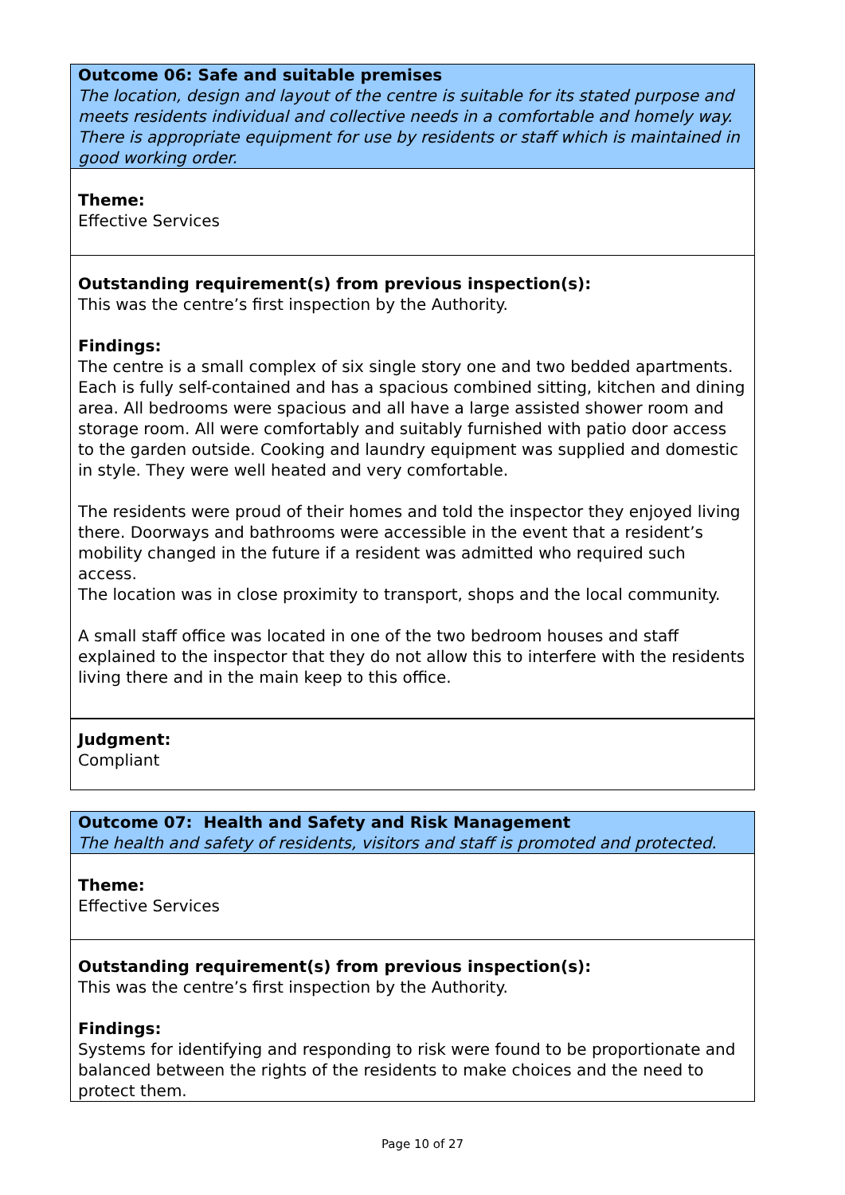Outcome 06: Safe and suitable premises
The location, design and layout of the centre is suitable for its stated purpose and meets residents individual and collective needs in a comfortable and homely way. There is appropriate equipment for use by residents or staff which is maintained in good working order.
Theme:
Effective Services
Outstanding requirement(s) from previous inspection(s):
This was the centre’s first inspection by the Authority.
Findings:
The centre is a small complex of six single story one and two bedded apartments. Each is fully self-contained and has a spacious combined sitting, kitchen and dining area. All bedrooms were spacious and all have a large assisted shower room and storage room. All were comfortably and suitably furnished with patio door access to the garden outside. Cooking and laundry equipment was supplied and domestic in style. They were well heated and very comfortable.
The residents were proud of their homes and told the inspector they enjoyed living there. Doorways and bathrooms were accessible in the event that a resident’s mobility changed in the future if a resident was admitted who required such access.
The location was in close proximity to transport, shops and the local community.
A small staff office was located in one of the two bedroom houses and staff explained to the inspector that they do not allow this to interfere with the residents living there and in the main keep to this office.
Judgment:
Compliant
Outcome 07: Health and Safety and Risk Management
The health and safety of residents, visitors and staff is promoted and protected.
Theme:
Effective Services
Outstanding requirement(s) from previous inspection(s):
This was the centre’s first inspection by the Authority.
Findings:
Systems for identifying and responding to risk were found to be proportionate and balanced between the rights of the residents to make choices and the need to protect them.
Page 10 of 27